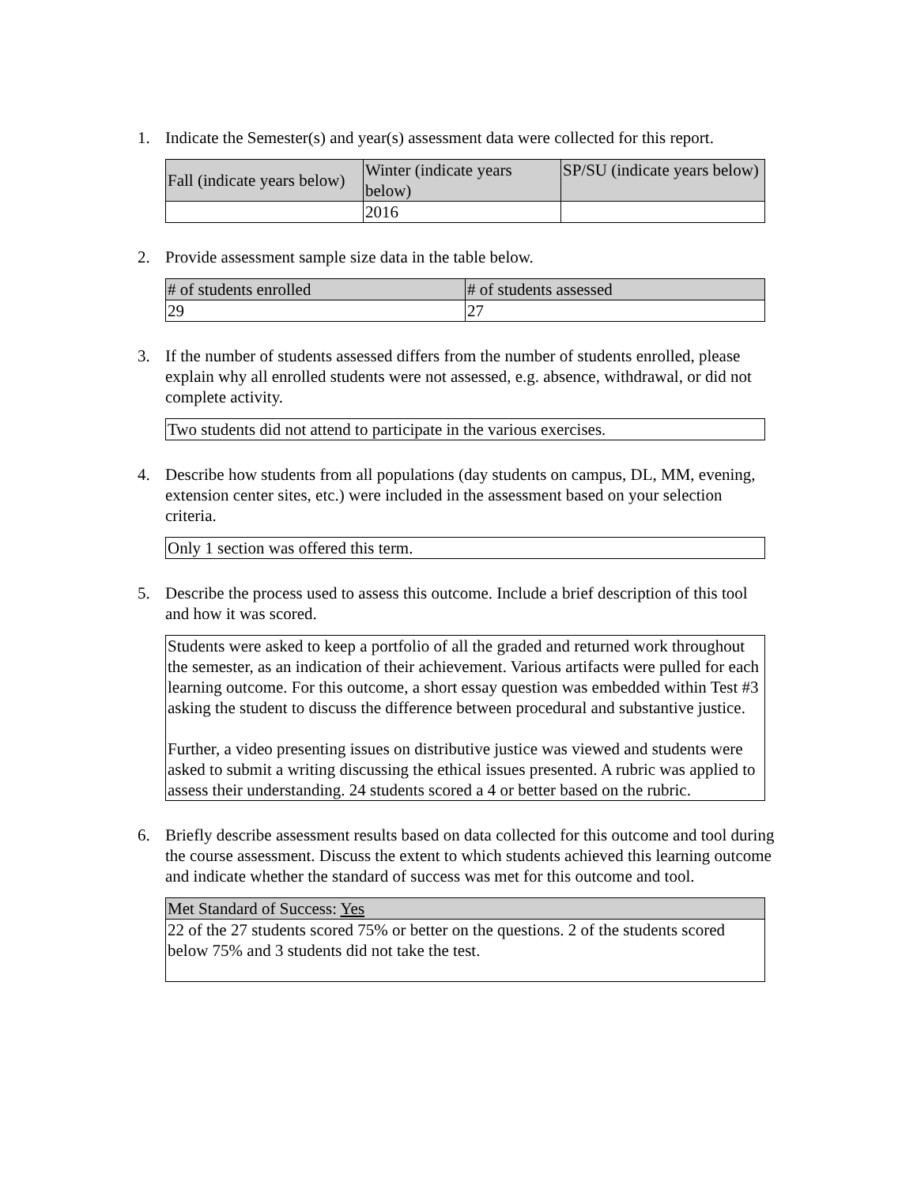1. Indicate the Semester(s) and year(s) assessment data were collected for this report.
| Fall (indicate years below) | Winter (indicate years below) | SP/SU (indicate years below) |
| --- | --- | --- |
| | 2016 | |
2. Provide assessment sample size data in the table below.
| # of students enrolled | # of students assessed |
| --- | --- |
| 29 | 27 |
3. If the number of students assessed differs from the number of students enrolled, please explain why all enrolled students were not assessed, e.g. absence, withdrawal, or did not complete activity.
| Two students did not attend to participate in the various exercises. |
4. Describe how students from all populations (day students on campus, DL, MM, evening, extension center sites, etc.) were included in the assessment based on your selection criteria.
| Only 1 section was offered this term. |
5. Describe the process used to assess this outcome. Include a brief description of this tool and how it was scored.
| Students were asked to keep a portfolio of all the graded and returned work throughout the semester, as an indication of their achievement. Various artifacts were pulled for each learning outcome. For this outcome, a short essay question was embedded within Test #3 asking the student to discuss the difference between procedural and substantive justice. Further, a video presenting issues on distributive justice was viewed and students were asked to submit a writing discussing the ethical issues presented. A rubric was applied to assess their understanding. 24 students scored a 4 or better based on the rubric. |
6. Briefly describe assessment results based on data collected for this outcome and tool during the course assessment. Discuss the extent to which students achieved this learning outcome and indicate whether the standard of success was met for this outcome and tool.
| Met Standard of Success: Yes |
| --- |
| 22 of the 27 students scored 75% or better on the questions. 2 of the students scored below 75% and 3 students did not take the test. |